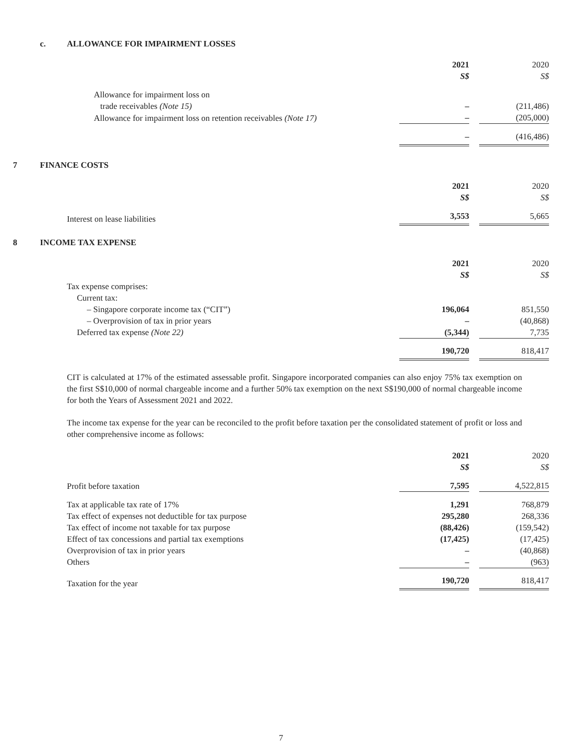c. ALLOWANCE FOR IMPAIRMENT LOSSES
| | 2021 S$ | | 2020 S$ |
| Allowance for impairment loss on trade receivables (Note 15) | – | | (211,486) |
| Allowance for impairment loss on retention receivables (Note 17) | – | | (205,000) |
| | – | | (416,486) |
7 FINANCE COSTS
| | 2021 S$ | | 2020 S$ |
| Interest on lease liabilities | 3,553 | | 5,665 |
8 INCOME TAX EXPENSE
| | 2021 S$ | | 2020 S$ |
| Tax expense comprises: | | | |
| Current tax: | | | |
| – Singapore corporate income tax (“CIT”) | 196,064 | | 851,550 |
| – Overprovision of tax in prior years | – | | (40,868) |
| Deferred tax expense (Note 22) | (5,344) | | 7,735 |
| | 190,720 | | 818,417 |
CIT is calculated at 17% of the estimated assessable profit. Singapore incorporated companies can also enjoy 75% tax exemption on the first S$10,000 of normal chargeable income and a further 50% tax exemption on the next S$190,000 of normal chargeable income for both the Years of Assessment 2021 and 2022.
The income tax expense for the year can be reconciled to the profit before taxation per the consolidated statement of profit or loss and other comprehensive income as follows:
| | 2021 S$ | | 2020 S$ |
| Profit before taxation | 7,595 | | 4,522,815 |
| Tax at applicable tax rate of 17% | 1,291 | | 768,879 |
| Tax effect of expenses not deductible for tax purpose | 295,280 | | 268,336 |
| Tax effect of income not taxable for tax purpose | (88,426) | | (159,542) |
| Effect of tax concessions and partial tax exemptions | (17,425) | | (17,425) |
| Overprovision of tax in prior years | – | | (40,868) |
| Others | – | | (963) |
| Taxation for the year | 190,720 | | 818,417 |
7